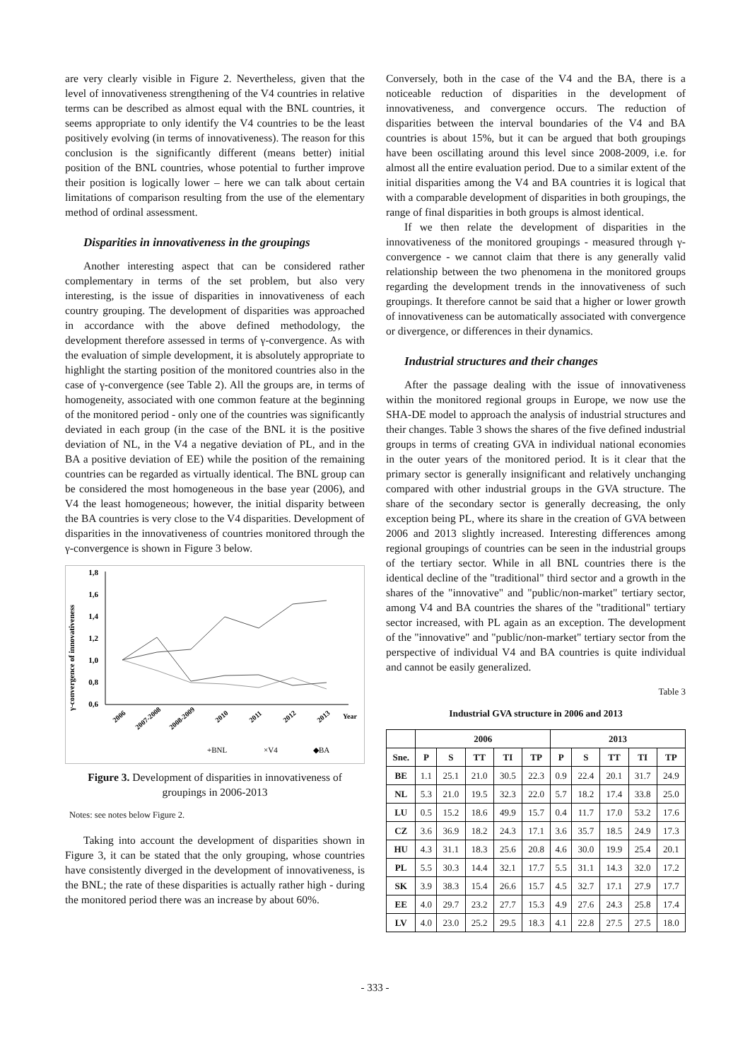are very clearly visible in Figure 2. Nevertheless, given that the level of innovativeness strengthening of the V4 countries in relative terms can be described as almost equal with the BNL countries, it seems appropriate to only identify the V4 countries to be the least positively evolving (in terms of innovativeness). The reason for this conclusion is the significantly different (means better) initial position of the BNL countries, whose potential to further improve their position is logically lower – here we can talk about certain limitations of comparison resulting from the use of the elementary method of ordinal assessment.
Disparities in innovativeness in the groupings
Another interesting aspect that can be considered rather complementary in terms of the set problem, but also very interesting, is the issue of disparities in innovativeness of each country grouping. The development of disparities was approached in accordance with the above defined methodology, the development therefore assessed in terms of γ-convergence. As with the evaluation of simple development, it is absolutely appropriate to highlight the starting position of the monitored countries also in the case of γ-convergence (see Table 2). All the groups are, in terms of homogeneity, associated with one common feature at the beginning of the monitored period - only one of the countries was significantly deviated in each group (in the case of the BNL it is the positive deviation of NL, in the V4 a negative deviation of PL, and in the BA a positive deviation of EE) while the position of the remaining countries can be regarded as virtually identical. The BNL group can be considered the most homogeneous in the base year (2006), and V4 the least homogeneous; however, the initial disparity between the BA countries is very close to the V4 disparities. Development of disparities in the innovativeness of countries monitored through the γ-convergence is shown in Figure 3 below.
γ-convergence of innovativeness
1,8
1,6
1,4
1,2
1,0
0,8
0,6
2006
2007-2008
2008-2009
2010
2011
2012
2013
Year
+BNL
×V4
◆BA
Figure 3. Development of disparities in innovativeness of groupings in 2006-2013
Notes: see notes below Figure 2.
Taking into account the development of disparities shown in Figure 3, it can be stated that the only grouping, whose countries have consistently diverged in the development of innovativeness, is the BNL; the rate of these disparities is actually rather high - during the monitored period there was an increase by about 60%.
Conversely, both in the case of the V4 and the BA, there is a noticeable reduction of disparities in the development of innovativeness, and convergence occurs. The reduction of disparities between the interval boundaries of the V4 and BA countries is about 15%, but it can be argued that both groupings have been oscillating around this level since 2008-2009, i.e. for almost all the entire evaluation period. Due to a similar extent of the initial disparities among the V4 and BA countries it is logical that with a comparable development of disparities in both groupings, the range of final disparities in both groups is almost identical.
If we then relate the development of disparities in the innovativeness of the monitored groupings - measured through γ-convergence - we cannot claim that there is any generally valid relationship between the two phenomena in the monitored groups regarding the development trends in the innovativeness of such groupings. It therefore cannot be said that a higher or lower growth of innovativeness can be automatically associated with convergence or divergence, or differences in their dynamics.
Industrial structures and their changes
After the passage dealing with the issue of innovativeness within the monitored regional groups in Europe, we now use the SHA-DE model to approach the analysis of industrial structures and their changes. Table 3 shows the shares of the five defined industrial groups in terms of creating GVA in individual national economies in the outer years of the monitored period. It is it clear that the primary sector is generally insignificant and relatively unchanging compared with other industrial groups in the GVA structure. The share of the secondary sector is generally decreasing, the only exception being PL, where its share in the creation of GVA between 2006 and 2013 slightly increased. Interesting differences among regional groupings of countries can be seen in the industrial groups of the tertiary sector. While in all BNL countries there is the identical decline of the "traditional" third sector and a growth in the shares of the "innovative" and "public/non-market" tertiary sector, among V4 and BA countries the shares of the "traditional" tertiary sector increased, with PL again as an exception. The development of the "innovative" and "public/non-market" tertiary sector from the perspective of individual V4 and BA countries is quite individual and cannot be easily generalized.
Table 3
Industrial GVA structure in 2006 and 2013
| | 2006 | | | | | 2013 | | | | |
| --- | --- | --- | --- | --- | --- | --- | --- | --- | --- | --- |
| Sne. | P | S | TT | TI | TP | P | S | TT | TI | TP |
| BE | 1.1 | 25.1 | 21.0 | 30.5 | 22.3 | 0.9 | 22.4 | 20.1 | 31.7 | 24.9 |
| NL | 5.3 | 21.0 | 19.5 | 32.3 | 22.0 | 5.7 | 18.2 | 17.4 | 33.8 | 25.0 |
| LU | 0.5 | 15.2 | 18.6 | 49.9 | 15.7 | 0.4 | 11.7 | 17.0 | 53.2 | 17.6 |
| CZ | 3.6 | 36.9 | 18.2 | 24.3 | 17.1 | 3.6 | 35.7 | 18.5 | 24.9 | 17.3 |
| HU | 4.3 | 31.1 | 18.3 | 25.6 | 20.8 | 4.6 | 30.0 | 19.9 | 25.4 | 20.1 |
| PL | 5.5 | 30.3 | 14.4 | 32.1 | 17.7 | 5.5 | 31.1 | 14.3 | 32.0 | 17.2 |
| SK | 3.9 | 38.3 | 15.4 | 26.6 | 15.7 | 4.5 | 32.7 | 17.1 | 27.9 | 17.7 |
| EE | 4.0 | 29.7 | 23.2 | 27.7 | 15.3 | 4.9 | 27.6 | 24.3 | 25.8 | 17.4 |
| LV | 4.0 | 23.0 | 25.2 | 29.5 | 18.3 | 4.1 | 22.8 | 27.5 | 27.5 | 18.0 |
- 333 -